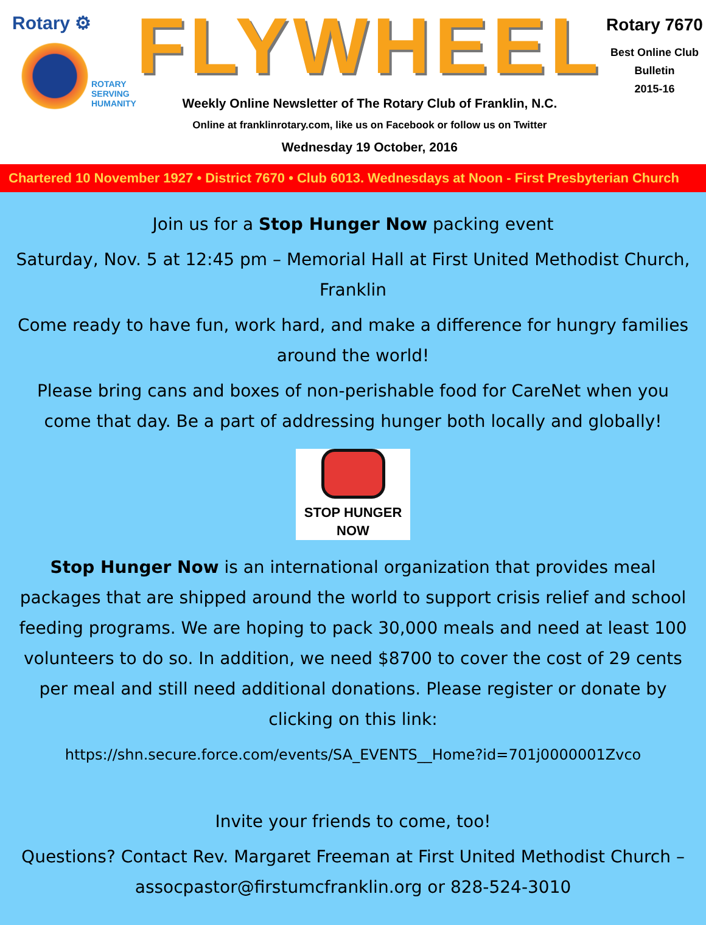Rotary ⚙
ROTARY
SERVING
HUMANITY
FLYWHEEL
Weekly Online Newsletter of The Rotary Club of Franklin, N.C.
Online at franklinrotary.com, like us on Facebook or follow us on Twitter
Wednesday 19 October, 2016
Rotary 7670
Best Online Club
Bulletin
2015-16
Chartered 10 November 1927 • District 7670 • Club 6013. Wednesdays at Noon - First Presbyterian Church
Join us for a Stop Hunger Now packing event
Saturday, Nov. 5 at 12:45 pm – Memorial Hall at First United Methodist Church, Franklin
Come ready to have fun, work hard, and make a difference for hungry families around the world!
Please bring cans and boxes of non-perishable food for CareNet when you come that day. Be a part of addressing hunger both locally and globally!
STOP HUNGER NOW
Stop Hunger Now is an international organization that provides meal packages that are shipped around the world to support crisis relief and school feeding programs. We are hoping to pack 30,000 meals and need at least 100 volunteers to do so. In addition, we need $8700 to cover the cost of 29 cents per meal and still need additional donations. Please register or donate by clicking on this link:
https://shn.secure.force.com/events/SA_EVENTS__Home?id=701j0000001Zvco
Invite your friends to come, too!
Questions? Contact Rev. Margaret Freeman at First United Methodist Church – assocpastor@firstumcfranklin.org or 828-524-3010